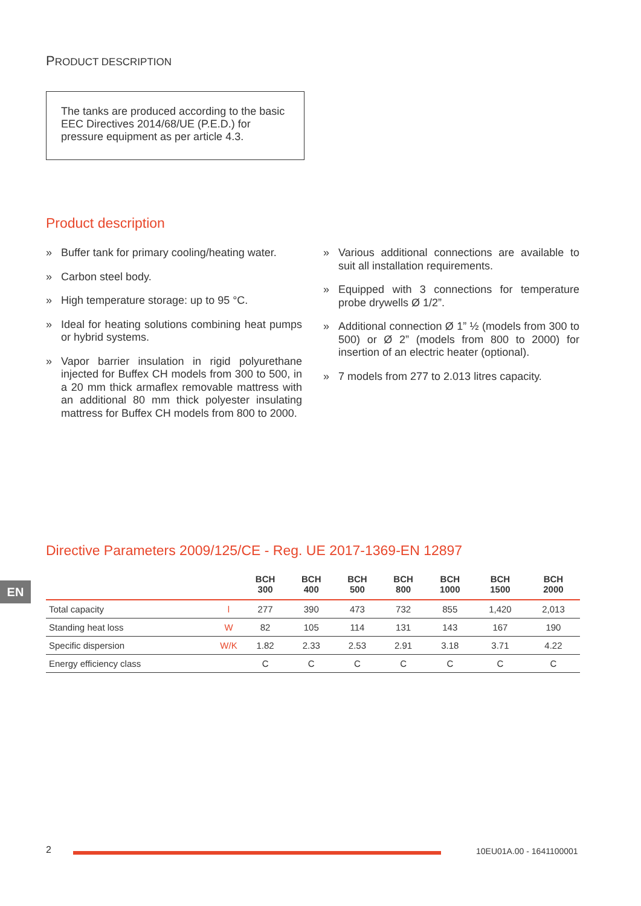PRODUCT DESCRIPTION
The tanks are produced according to the basic EEC Directives 2014/68/UE (P.E.D.) for pressure equipment as per article 4.3.
Product description
» Buffer tank for primary cooling/heating water.
» Carbon steel body.
» High temperature storage: up to 95 °C.
» Ideal for heating solutions combining heat pumps or hybrid systems.
» Vapor barrier insulation in rigid polyurethane injected for Buffex CH models from 300 to 500, in a 20 mm thick armaflex removable mattress with an additional 80 mm thick polyester insulating mattress for Buffex CH models from 800 to 2000.
» Various additional connections are available to suit all installation requirements.
» Equipped with 3 connections for temperature probe drywells Ø 1/2”.
» Additional connection Ø 1” ½ (models from 300 to 500) or Ø 2” (models from 800 to 2000) for insertion of an electric heater (optional).
» 7 models from 277 to 2.013 litres capacity.
Directive Parameters 2009/125/CE - Reg. UE 2017-1369-EN 12897
EN
| | | BCH 300 | BCH 400 | BCH 500 | BCH 800 | BCH 1000 | BCH 1500 | BCH 2000 |
| --- | --- | --- | --- | --- | --- | --- | --- | --- |
| Total capacity | l | 277 | 390 | 473 | 732 | 855 | 1,420 | 2,013 |
| Standing heat loss | W | 82 | 105 | 114 | 131 | 143 | 167 | 190 |
| Specific dispersion | W/K | 1.82 | 2.33 | 2.53 | 2.91 | 3.18 | 3.71 | 4.22 |
| Energy efficiency class | | C | C | C | C | C | C | C |
2 10EU01A.00 - 1641100001